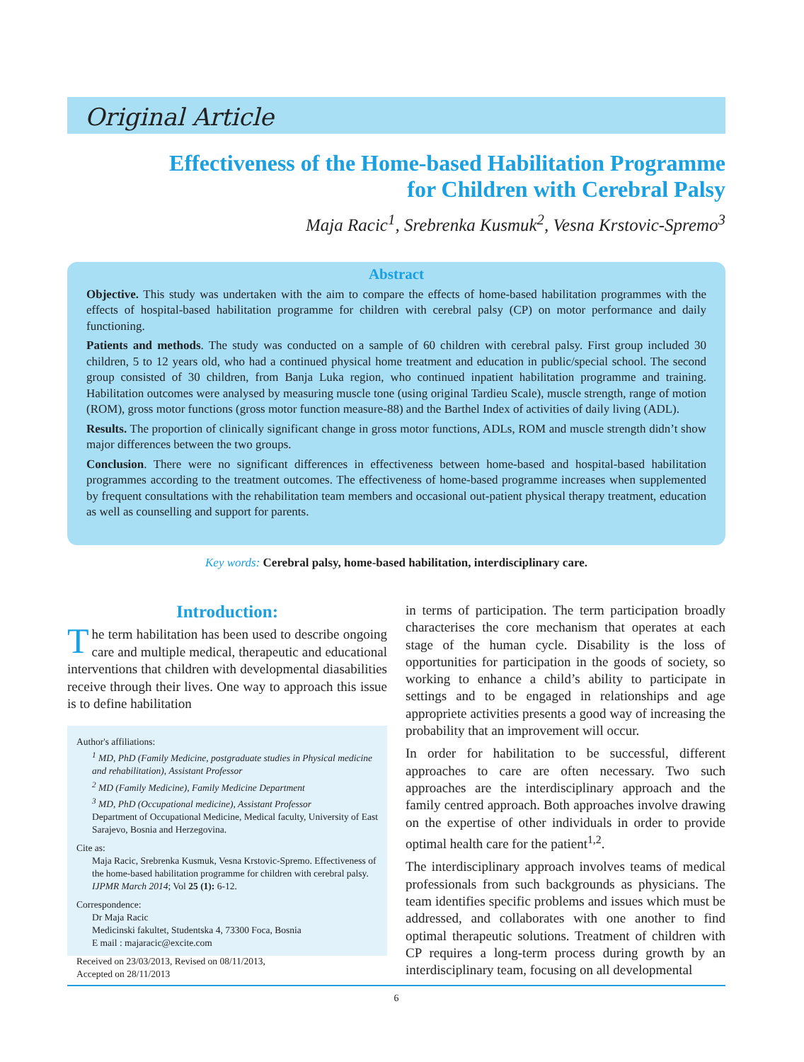Original Article
Effectiveness of the Home-based Habilitation Programme
for Children with Cerebral Palsy
Maja Racic<sup>1</sup>, Srebrenka Kusmuk<sup>2</sup>, Vesna Krstovic-Spremo<sup>3</sup>
Abstract
Objective. This study was undertaken with the aim to compare the effects of home-based habilitation programmes with the effects of hospital-based habilitation programme for children with cerebral palsy (CP) on motor performance and daily functioning.
Patients and methods. The study was conducted on a sample of 60 children with cerebral palsy. First group included 30 children, 5 to 12 years old, who had a continued physical home treatment and education in public/special school. The second group consisted of 30 children, from Banja Luka region, who continued inpatient habilitation programme and training. Habilitation outcomes were analysed by measuring muscle tone (using original Tardieu Scale), muscle strength, range of motion (ROM), gross motor functions (gross motor function measure-88) and the Barthel Index of activities of daily living (ADL).
Results. The proportion of clinically significant change in gross motor functions, ADLs, ROM and muscle strength didn’t show major differences between the two groups.
Conclusion. There were no significant differences in effectiveness between home-based and hospital-based habilitation programmes according to the treatment outcomes. The effectiveness of home-based programme increases when supplemented by frequent consultations with the rehabilitation team members and occasional out-patient physical therapy treatment, education as well as counselling and support for parents.
Key words: Cerebral palsy, home-based habilitation, interdisciplinary care.
Introduction:
The term habilitation has been used to describe ongoing care and multiple medical, therapeutic and educational interventions that children with developmental diasabilities receive through their lives. One way to approach this issue is to define habilitation
Author's affiliations:
<sup>1</sup> MD, PhD (Family Medicine, postgraduate studies in Physical medicine and rehabilitation), Assistant Professor
<sup>2</sup> MD (Family Medicine), Family Medicine Department
<sup>3</sup> MD, PhD (Occupational medicine), Assistant Professor
Department of Occupational Medicine, Medical faculty, University of East Sarajevo, Bosnia and Herzegovina.
Cite as:
Maja Racic, Srebrenka Kusmuk, Vesna Krstovic-Spremo. Effectiveness of the home-based habilitation programme for children with cerebral palsy. IJPMR March 2014; Vol 25 (1): 6-12.
Correspondence:
Dr Maja Racic
Medicinski fakultet, Studentska 4, 73300 Foca, Bosnia
E mail : majaracic@excite.com
Received on 23/03/2013, Revised on 08/11/2013,
Accepted on 28/11/2013
in terms of participation. The term participation broadly characterises the core mechanism that operates at each stage of the human cycle. Disability is the loss of opportunities for participation in the goods of society, so working to enhance a child’s ability to participate in settings and to be engaged in relationships and age appropriete activities presents a good way of increasing the probability that an improvement will occur.
In order for habilitation to be successful, different approaches to care are often necessary. Two such approaches are the interdisciplinary approach and the family centred approach. Both approaches involve drawing on the expertise of other individuals in order to provide optimal health care for the patient<sup>1,2</sup>.
The interdisciplinary approach involves teams of medical professionals from such backgrounds as physicians. The team identifies specific problems and issues which must be addressed, and collaborates with one another to find optimal therapeutic solutions. Treatment of children with CP requires a long-term process during growth by an interdisciplinary team, focusing on all developmental
6